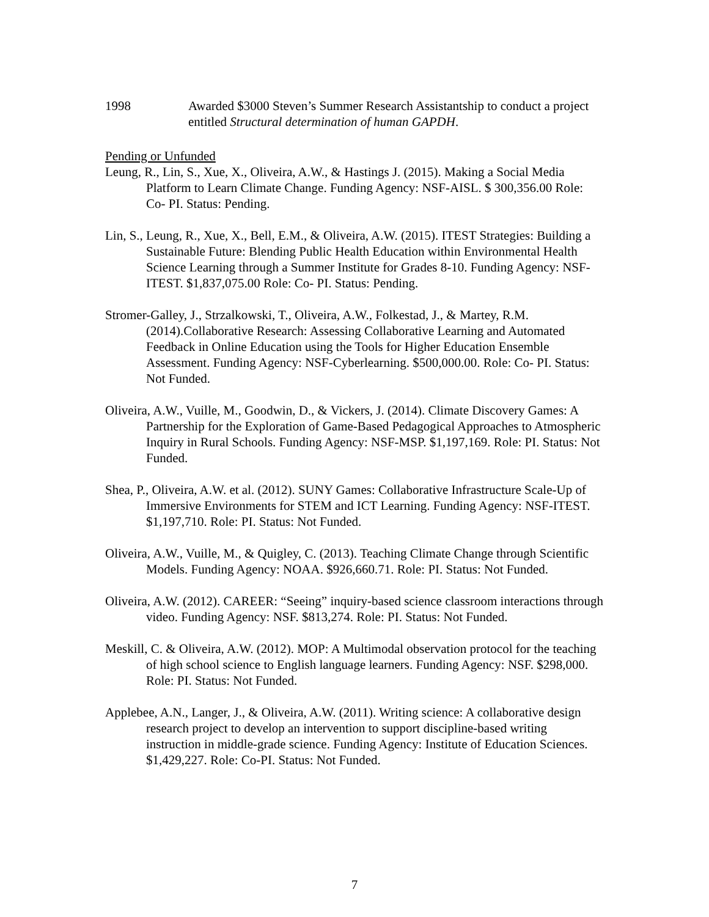1998 Awarded $3000 Steven’s Summer Research Assistantship to conduct a project entitled Structural determination of human GAPDH.
Pending or Unfunded
Leung, R., Lin, S., Xue, X., Oliveira, A.W., & Hastings J. (2015). Making a Social Media Platform to Learn Climate Change. Funding Agency: NSF-AISL. $ 300,356.00 Role: Co- PI. Status: Pending.
Lin, S., Leung, R., Xue, X., Bell, E.M., & Oliveira, A.W. (2015). ITEST Strategies: Building a Sustainable Future: Blending Public Health Education within Environmental Health Science Learning through a Summer Institute for Grades 8-10. Funding Agency: NSF-ITEST. $1,837,075.00 Role: Co- PI. Status: Pending.
Stromer-Galley, J., Strzalkowski, T., Oliveira, A.W., Folkestad, J., & Martey, R.M. (2014).Collaborative Research: Assessing Collaborative Learning and Automated Feedback in Online Education using the Tools for Higher Education Ensemble Assessment. Funding Agency: NSF-Cyberlearning. $500,000.00. Role: Co- PI. Status: Not Funded.
Oliveira, A.W., Vuille, M., Goodwin, D., & Vickers, J. (2014). Climate Discovery Games: A Partnership for the Exploration of Game-Based Pedagogical Approaches to Atmospheric Inquiry in Rural Schools. Funding Agency: NSF-MSP. $1,197,169. Role: PI. Status: Not Funded.
Shea, P., Oliveira, A.W. et al. (2012). SUNY Games: Collaborative Infrastructure Scale-Up of Immersive Environments for STEM and ICT Learning. Funding Agency: NSF-ITEST. $1,197,710. Role: PI. Status: Not Funded.
Oliveira, A.W., Vuille, M., & Quigley, C. (2013). Teaching Climate Change through Scientific Models. Funding Agency: NOAA. $926,660.71. Role: PI. Status: Not Funded.
Oliveira, A.W. (2012). CAREER: “Seeing” inquiry-based science classroom interactions through video. Funding Agency: NSF. $813,274. Role: PI. Status: Not Funded.
Meskill, C. & Oliveira, A.W. (2012). MOP: A Multimodal observation protocol for the teaching of high school science to English language learners. Funding Agency: NSF. $298,000. Role: PI. Status: Not Funded.
Applebee, A.N., Langer, J., & Oliveira, A.W. (2011). Writing science: A collaborative design research project to develop an intervention to support discipline-based writing instruction in middle-grade science. Funding Agency: Institute of Education Sciences. $1,429,227. Role: Co-PI. Status: Not Funded.
7